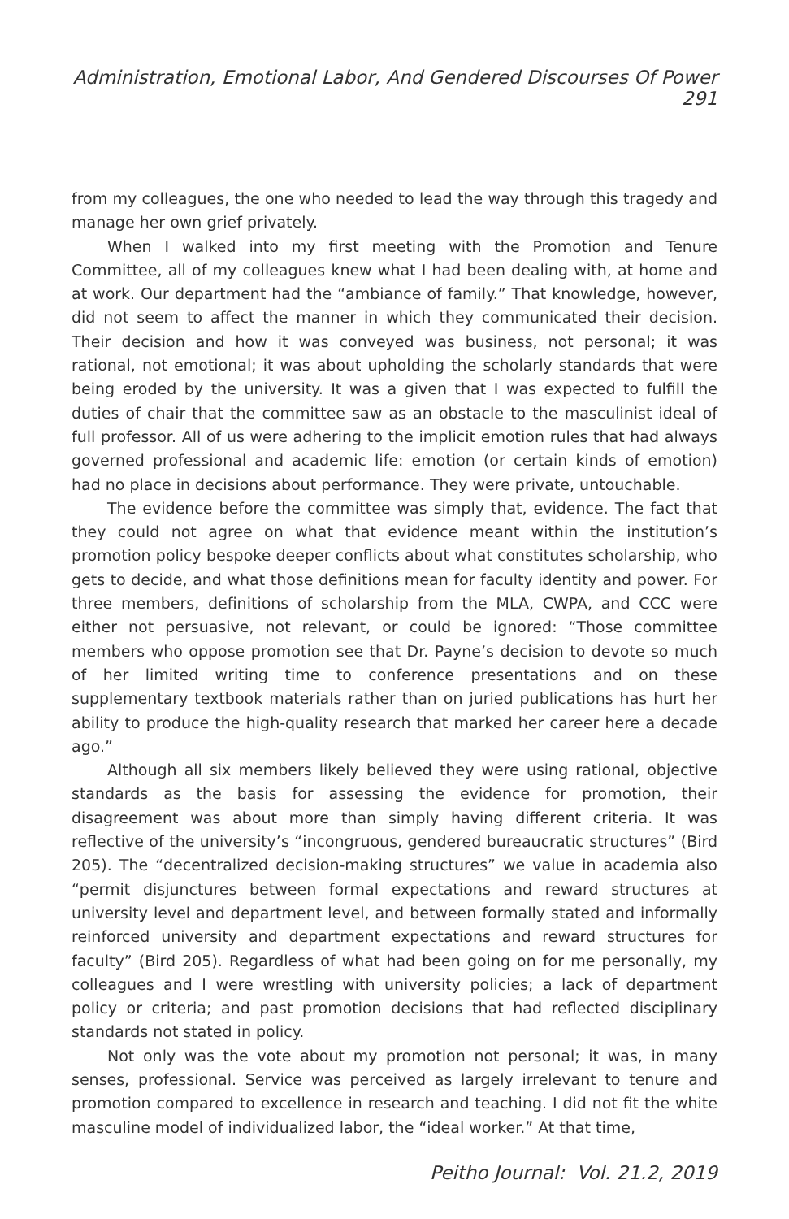Administration, Emotional Labor, And Gendered Discourses Of Power 291
from my colleagues, the one who needed to lead the way through this tragedy and manage her own grief privately.
When I walked into my first meeting with the Promotion and Tenure Committee, all of my colleagues knew what I had been dealing with, at home and at work. Our department had the “ambiance of family.” That knowledge, however, did not seem to affect the manner in which they communicated their decision. Their decision and how it was conveyed was business, not personal; it was rational, not emotional; it was about upholding the scholarly standards that were being eroded by the university. It was a given that I was expected to fulfill the duties of chair that the committee saw as an obstacle to the masculinist ideal of full professor. All of us were adhering to the implicit emotion rules that had always governed professional and academic life: emotion (or certain kinds of emotion) had no place in decisions about performance. They were private, untouchable.
The evidence before the committee was simply that, evidence. The fact that they could not agree on what that evidence meant within the institution’s promotion policy bespoke deeper conflicts about what constitutes scholarship, who gets to decide, and what those definitions mean for faculty identity and power. For three members, definitions of scholarship from the MLA, CWPA, and CCC were either not persuasive, not relevant, or could be ignored: “Those committee members who oppose promotion see that Dr. Payne’s decision to devote so much of her limited writing time to conference presentations and on these supplementary textbook materials rather than on juried publications has hurt her ability to produce the high-quality research that marked her career here a decade ago.”
Although all six members likely believed they were using rational, objective standards as the basis for assessing the evidence for promotion, their disagreement was about more than simply having different criteria. It was reflective of the university’s “incongruous, gendered bureaucratic structures” (Bird 205). The “decentralized decision-making structures” we value in academia also “permit disjunctures between formal expectations and reward structures at university level and department level, and between formally stated and informally reinforced university and department expectations and reward structures for faculty” (Bird 205). Regardless of what had been going on for me personally, my colleagues and I were wrestling with university policies; a lack of department policy or criteria; and past promotion decisions that had reflected disciplinary standards not stated in policy.
Not only was the vote about my promotion not personal; it was, in many senses, professional. Service was perceived as largely irrelevant to tenure and promotion compared to excellence in research and teaching. I did not fit the white masculine model of individualized labor, the “ideal worker.” At that time,
Peitho Journal: Vol. 21.2, 2019